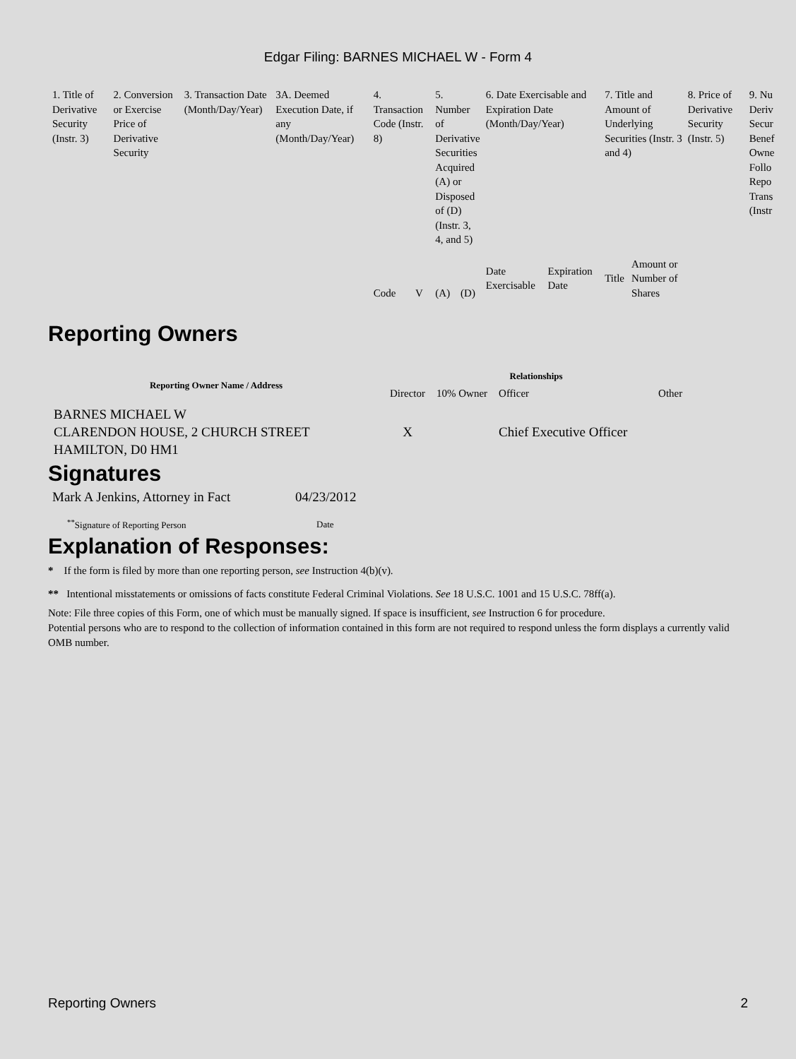Edgar Filing: BARNES MICHAEL W - Form 4
| 1. Title of Derivative Security (Instr. 3) | 2. Conversion or Exercise Price of Derivative Security | 3. Transaction Date (Month/Day/Year) | 3A. Deemed Execution Date, if any (Month/Day/Year) | 4. Transaction Code (Instr. 8) | | 5. Number of Derivative Securities Acquired (A) or Disposed of (D) (Instr. 3, 4, and 5) | | 6. Date Exercisable and Expiration Date (Month/Day/Year) | | 7. Title and Amount of Underlying Securities (Instr. 3 and 4) | | 8. Price of Derivative Security (Instr. 5) | 9. Nu Deriv Secur Benef Owne Follo Repo Trans (Instr |
| | | | | Code | V | (A) | (D) | Date Exercisable | Expiration Date | Title | Amount or Number of Shares | | |
Reporting Owners
| Reporting Owner Name / Address | Relationships | | | |
| --- | --- | --- | --- | --- |
| | Director | 10% Owner | Officer | Other |
| BARNES MICHAEL W CLARENDON HOUSE, 2 CHURCH STREET HAMILTON, D0 HM1 | X | | Chief Executive Officer | |
Signatures
| Mark A Jenkins, Attorney in Fact | 04/23/2012 |
| <sup>**</sup> Signature of Reporting Person | Date |
Explanation of Responses:
* If the form is filed by more than one reporting person, see Instruction 4(b)(v).
** Intentional misstatements or omissions of facts constitute Federal Criminal Violations. See 18 U.S.C. 1001 and 15 U.S.C. 78ff(a).
Note: File three copies of this Form, one of which must be manually signed. If space is insufficient, see Instruction 6 for procedure.
Potential persons who are to respond to the collection of information contained in this form are not required to respond unless the form displays a currently valid OMB number.
Reporting Owners 2